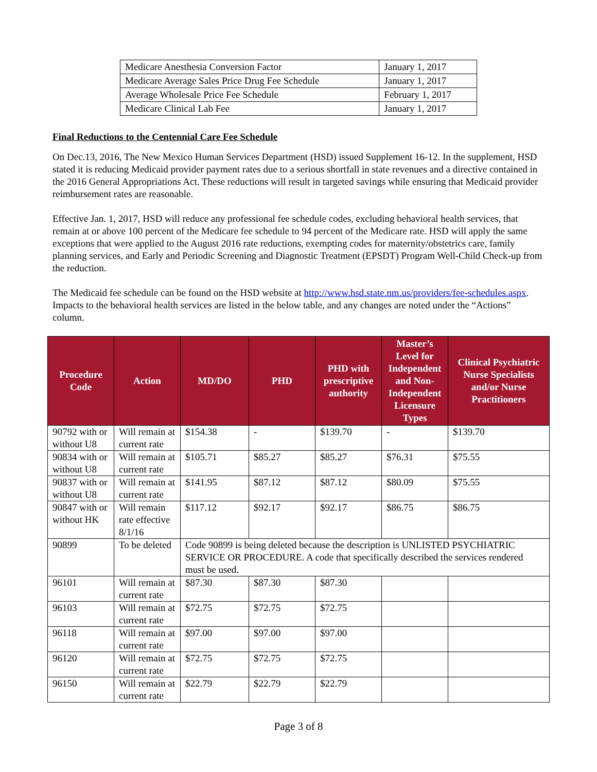| Medicare Anesthesia Conversion Factor | January 1, 2017 |
| Medicare Average Sales Price Drug Fee Schedule | January 1, 2017 |
| Average Wholesale Price Fee Schedule | February 1, 2017 |
| Medicare Clinical Lab Fee | January 1, 2017 |
Final Reductions to the Centennial Care Fee Schedule
On Dec.13, 2016, The New Mexico Human Services Department (HSD) issued Supplement 16-12. In the supplement, HSD stated it is reducing Medicaid provider payment rates due to a serious shortfall in state revenues and a directive contained in the 2016 General Appropriations Act. These reductions will result in targeted savings while ensuring that Medicaid provider reimbursement rates are reasonable.
Effective Jan. 1, 2017, HSD will reduce any professional fee schedule codes, excluding behavioral health services, that remain at or above 100 percent of the Medicare fee schedule to 94 percent of the Medicare rate. HSD will apply the same exceptions that were applied to the August 2016 rate reductions, exempting codes for maternity/obstetrics care, family planning services, and Early and Periodic Screening and Diagnostic Treatment (EPSDT) Program Well-Child Check-up from the reduction.
The Medicaid fee schedule can be found on the HSD website at http://www.hsd.state.nm.us/providers/fee-schedules.aspx. Impacts to the behavioral health services are listed in the below table, and any changes are noted under the “Actions” column.
| Procedure Code | Action | MD/DO | PHD | PHD with prescriptive authority | Master’s Level for Independent and Non-Independent Licensure Types | Clinical Psychiatric Nurse Specialists and/or Nurse Practitioners |
| --- | --- | --- | --- | --- | --- | --- |
| 90792 with or without U8 | Will remain at current rate | $154.38 | - | $139.70 | - | $139.70 |
| 90834 with or without U8 | Will remain at current rate | $105.71 | $85.27 | $85.27 | $76.31 | $75.55 |
| 90837 with or without U8 | Will remain at current rate | $141.95 | $87.12 | $87.12 | $80.09 | $75.55 |
| 90847 with or without HK | Will remain rate effective 8/1/16 | $117.12 | $92.17 | $92.17 | $86.75 | $86.75 |
| 90899 | To be deleted | Code 90899 is being deleted because the description is UNLISTED PSYCHIATRIC SERVICE OR PROCEDURE. A code that specifically described the services rendered must be used. | | | | |
| 96101 | Will remain at current rate | $87.30 | $87.30 | $87.30 | | |
| 96103 | Will remain at current rate | $72.75 | $72.75 | $72.75 | | |
| 96118 | Will remain at current rate | $97.00 | $97.00 | $97.00 | | |
| 96120 | Will remain at current rate | $72.75 | $72.75 | $72.75 | | |
| 96150 | Will remain at current rate | $22.79 | $22.79 | $22.79 | | |
Page 3 of 8